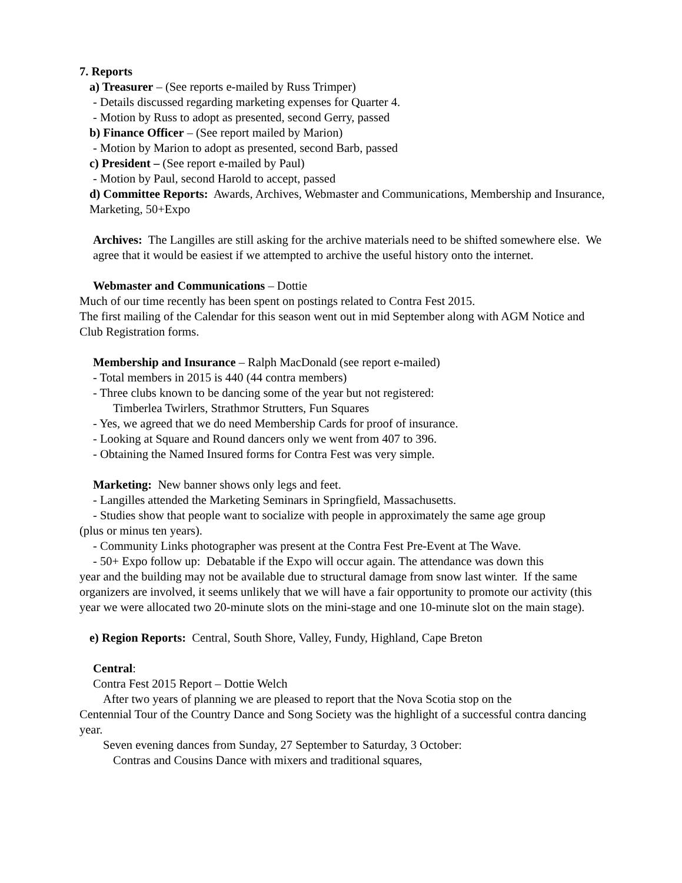7. Reports
a) Treasurer – (See reports e-mailed by Russ Trimper)
- Details discussed regarding marketing expenses for Quarter 4.
- Motion by Russ to adopt as presented, second Gerry, passed
b) Finance Officer – (See report mailed by Marion)
- Motion by Marion to adopt as presented, second Barb, passed
c) President – (See report e-mailed by Paul)
- Motion by Paul, second Harold to accept, passed
d) Committee Reports: Awards, Archives, Webmaster and Communications, Membership and Insurance, Marketing, 50+Expo
Archives: The Langilles are still asking for the archive materials need to be shifted somewhere else. We agree that it would be easiest if we attempted to archive the useful history onto the internet.
Webmaster and Communications – Dottie
Much of our time recently has been spent on postings related to Contra Fest 2015.
The first mailing of the Calendar for this season went out in mid September along with AGM Notice and Club Registration forms.
Membership and Insurance – Ralph MacDonald (see report e-mailed)
- Total members in 2015 is 440 (44 contra members)
- Three clubs known to be dancing some of the year but not registered:
Timberlea Twirlers, Strathmor Strutters, Fun Squares
- Yes, we agreed that we do need Membership Cards for proof of insurance.
- Looking at Square and Round dancers only we went from 407 to 396.
- Obtaining the Named Insured forms for Contra Fest was very simple.
Marketing: New banner shows only legs and feet.
- Langilles attended the Marketing Seminars in Springfield, Massachusetts.
- Studies show that people want to socialize with people in approximately the same age group
(plus or minus ten years).
- Community Links photographer was present at the Contra Fest Pre-Event at The Wave.
- 50+ Expo follow up: Debatable if the Expo will occur again. The attendance was down this
year and the building may not be available due to structural damage from snow last winter. If the same organizers are involved, it seems unlikely that we will have a fair opportunity to promote our activity (this year we were allocated two 20-minute slots on the mini-stage and one 10-minute slot on the main stage).
e) Region Reports: Central, South Shore, Valley, Fundy, Highland, Cape Breton
Central:
Contra Fest 2015 Report – Dottie Welch
After two years of planning we are pleased to report that the Nova Scotia stop on the
Centennial Tour of the Country Dance and Song Society was the highlight of a successful contra dancing year.
Seven evening dances from Sunday, 27 September to Saturday, 3 October:
Contras and Cousins Dance with mixers and traditional squares,